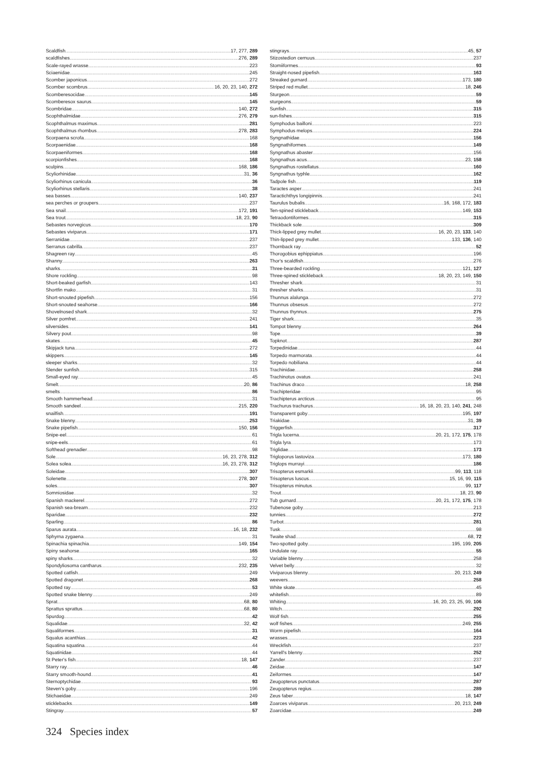Scaldfish 17, 277, 289
scaldfishes 276, 289
Scale-rayed wrasse 223
Sciaenidae 245
Scomber japonicus 272
Scomber scombrus 16, 20, 23, 140, 272
Scomberesocidae 145
Scomberesox saurus 145
Scombridae 140, 272
Scophthalmidae 276, 279
Scophthalmus maximus 281
Scophthalmus rhombus 278, 283
Scorpaena scrofa 168
Scorpaenidae 168
Scorpaeniformes 168
scorpionfishes 168
sculpins 168, 186
Scyliorhinidae 31, 36
Scyliorhinus canicula 36
Scyliorhinus stellaris 38
sea basses 140, 237
sea perches or groupers 237
Sea snail 172, 191
Sea trout 18, 23, 90
Sebastes norvegicus 170
Sebastes viviparus 171
Serranidae 237
Serranus cabrilla 237
Shagreen ray 45
Shanny 263
sharks 31
Shore rockling 98
Short-beaked garfish 143
Shortfin mako 31
Short-snouted pipefish 156
Short-snouted seahorse 166
Shovelnosed shark 32
Silver pomfret 241
silversides 141
Silvery pout 98
skates 45
Skipjack tuna 272
skippers 145
sleeper sharks 32
Slender sunfish 315
Small-eyed ray 45
Smelt 20, 86
smelts 86
Smooth hammerhead 31
Smooth sandeel 215, 220
snailfish 191
Snake blenny 253
Snake pipefish 150, 156
Snipe-eel 61
snipe-eels 61
Softhead grenadier 98
Sole 16, 23, 278, 312
Solea solea 16, 23, 278, 312
Soleidae 307
Solenette 278, 307
soles 307
Somniosidae 32
Spanish mackerel 272
Spanish sea-bream 232
Sparidae 232
Sparling 86
Sparus aurata 16, 18, 232
Sphyrna zygaena 31
Spinachia spinachia 149, 154
Spiny seahorse 165
spiny sharks 32
Spondyliosoma cantharus 232, 235
Spotted catfish 249
Spotted dragonet 268
Spotted ray 53
Spotted snake blenny 249
Sprat 68, 80
Sprattus sprattus 68, 80
Spurdog 42
Squalidae 32, 42
Squaliformes 31
Squalus acanthias 42
Squatina squatina 44
Squatinidae 44
St Peter's fish 18, 147
Starry ray 46
Starry smooth-hound 41
Sternoptychidae 93
Steven's goby 196
Stichaeidae 249
sticklebacks 149
Stingray 57
stingrays 45, 57
Stizostedion cernuus 237
Stomiiformes 93
Straight-nosed pipefish 163
Streaked gurnard 173, 180
Striped red mullet 18, 246
Sturgeon 59
sturgeons 59
Sunfish 315
sun-fishes 315
Symphodus bailloni 223
Symphodus melops 224
Syngnathidae 156
Syngnathiformes 149
Syngnathus abaster 156
Syngnathus acus 23, 158
Syngnathus rostellatus 160
Syngnathus typhle 162
Tadpole fish 119
Taractes asper 241
Taractichthys longipinnis 241
Taurulus bubalis 16, 168, 172, 183
Ten-spined stickleback 149, 153
Tetraodontiformes 315
Thickback sole 309
Thick-lipped grey mullet 16, 20, 23, 133, 140
Thin-lipped grey mullet 133, 136, 140
Thornback ray 52
Thorogobius ephippiatus 196
Thor's scaldfish 276
Three-bearded rockling 121, 127
Three-spined stickleback 18, 20, 23, 149, 150
Thresher shark 31
thresher sharks 31
Thunnus alalunga 272
Thunnus obsesus 272
Thunnus thynnus 275
Tiger shark 35
Tompot blenny 264
Tope 39
Topknot 287
Torpedinidae 44
Torpedo marmorata 44
Torpedo nobiliana 44
Trachinidae 258
Trachinotus ovatus 241
Trachinus draco 18, 258
Trachipteridae 95
Trachipterus arcticus 95
Trachurus trachurus 16, 18, 20, 23, 140, 241, 248
Transparent goby 195, 197
Triakidae 31, 39
Triggerfish 317
Trigla lucerna 20, 21, 172, 175, 178
Trigla lyra 173
Triglidae 173
Trigloporus lastoviza 173, 180
Triglops murrayi 186
Trisopterus esmarkii 99, 113, 118
Trisopterus luscus 15, 16, 99, 115
Trisopterus minutus 99, 117
Trout 18, 23, 90
Tub gurnard 20, 21, 172, 175, 178
Tubenose goby 213
tunnies 272
Turbot 281
Tusk 98
Twaite shad 68, 72
Two-spotted goby 195, 199, 205
Undulate ray 55
Variable blenny 258
Velvet belly 32
Viviparous blenny 20, 213, 249
weevers 258
White skate 45
whitefish 89
Whiting 16, 20, 23, 25, 99, 106
Witch 292
Wolf fish 255
wolf fishes 249, 255
Worm pipefish 164
wrasses 223
Wreckfish 237
Yarrell's blenny 252
Zander 237
Zeidae 147
Zeiformes 147
Zeugopterus punctatus 287
Zeugopterus regius 289
Zeus faber 18, 147
Zoarces viviparus 20, 213, 249
Zoarcidae 249
324 Species index